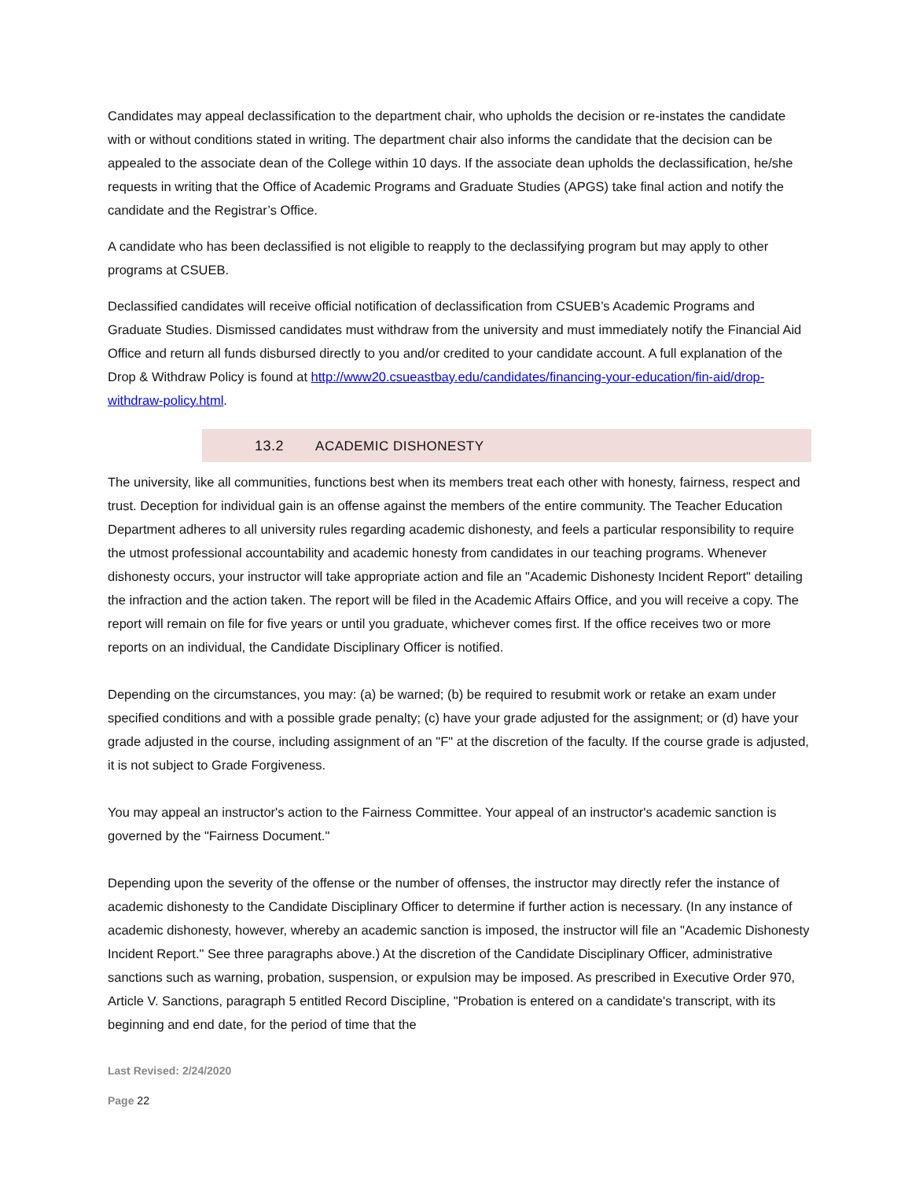Candidates may appeal declassification to the department chair, who upholds the decision or re-instates the candidate with or without conditions stated in writing. The department chair also informs the candidate that the decision can be appealed to the associate dean of the College within 10 days. If the associate dean upholds the declassification, he/she requests in writing that the Office of Academic Programs and Graduate Studies (APGS) take final action and notify the candidate and the Registrar’s Office.
A candidate who has been declassified is not eligible to reapply to the declassifying program but may apply to other programs at CSUEB.
Declassified candidates will receive official notification of declassification from CSUEB’s Academic Programs and Graduate Studies. Dismissed candidates must withdraw from the university and must immediately notify the Financial Aid Office and return all funds disbursed directly to you and/or credited to your candidate account. A full explanation of the Drop & Withdraw Policy is found at http://www20.csueastbay.edu/candidates/financing-your-education/fin-aid/drop-withdraw-policy.html.
13.2 ACADEMIC DISHONESTY
The university, like all communities, functions best when its members treat each other with honesty, fairness, respect and trust. Deception for individual gain is an offense against the members of the entire community. The Teacher Education Department adheres to all university rules regarding academic dishonesty, and feels a particular responsibility to require the utmost professional accountability and academic honesty from candidates in our teaching programs. Whenever dishonesty occurs, your instructor will take appropriate action and file an "Academic Dishonesty Incident Report" detailing the infraction and the action taken. The report will be filed in the Academic Affairs Office, and you will receive a copy. The report will remain on file for five years or until you graduate, whichever comes first. If the office receives two or more reports on an individual, the Candidate Disciplinary Officer is notified.
Depending on the circumstances, you may: (a) be warned; (b) be required to resubmit work or retake an exam under specified conditions and with a possible grade penalty; (c) have your grade adjusted for the assignment; or (d) have your grade adjusted in the course, including assignment of an "F" at the discretion of the faculty. If the course grade is adjusted, it is not subject to Grade Forgiveness.
You may appeal an instructor's action to the Fairness Committee. Your appeal of an instructor's academic sanction is governed by the "Fairness Document."
Depending upon the severity of the offense or the number of offenses, the instructor may directly refer the instance of academic dishonesty to the Candidate Disciplinary Officer to determine if further action is necessary. (In any instance of academic dishonesty, however, whereby an academic sanction is imposed, the instructor will file an "Academic Dishonesty Incident Report." See three paragraphs above.) At the discretion of the Candidate Disciplinary Officer, administrative sanctions such as warning, probation, suspension, or expulsion may be imposed. As prescribed in Executive Order 970, Article V. Sanctions, paragraph 5 entitled Record Discipline, "Probation is entered on a candidate's transcript, with its beginning and end date, for the period of time that the
Last Revised: 2/24/2020
Page 22